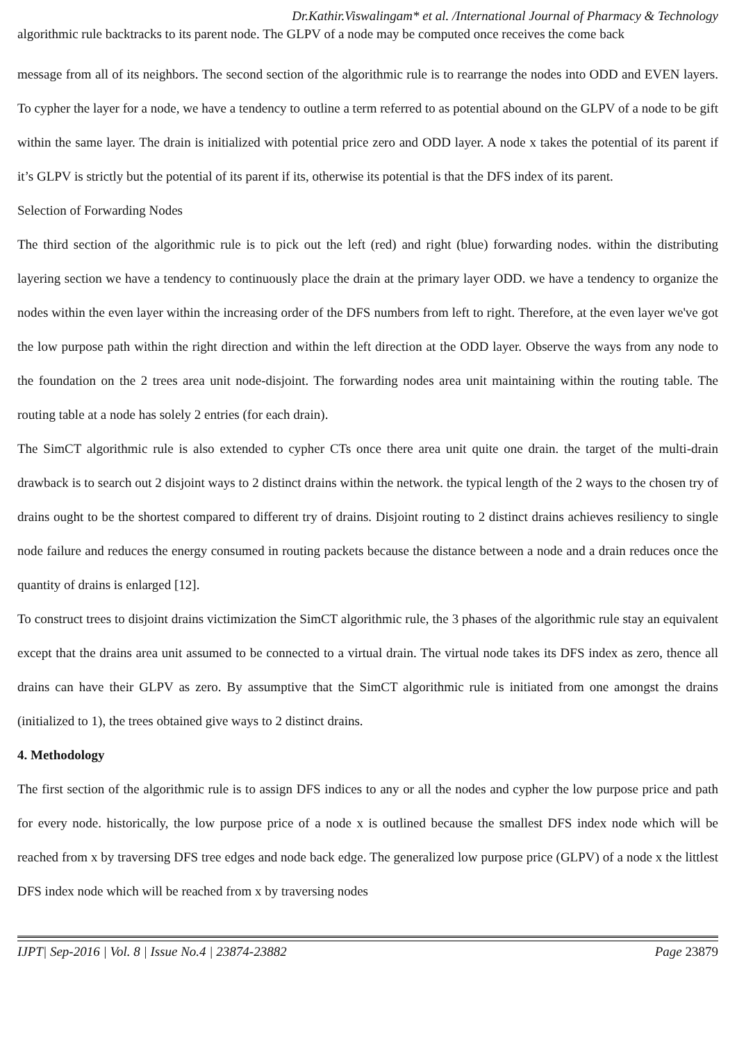Dr.Kathir.Viswalingam* et al. /International Journal of Pharmacy & Technology
algorithmic rule backtracks to its parent node. The GLPV of a node may be computed once receives the come back
message from all of its neighbors. The second section of the algorithmic rule is to rearrange the nodes into ODD and EVEN layers. To cypher the layer for a node, we have a tendency to outline a term referred to as potential abound on the GLPV of a node to be gift within the same layer. The drain is initialized with potential price zero and ODD layer. A node x takes the potential of its parent if it’s GLPV is strictly but the potential of its parent if its, otherwise its potential is that the DFS index of its parent.
Selection of Forwarding Nodes
The third section of the algorithmic rule is to pick out the left (red) and right (blue) forwarding nodes. within the distributing layering section we have a tendency to continuously place the drain at the primary layer ODD. we have a tendency to organize the nodes within the even layer within the increasing order of the DFS numbers from left to right. Therefore, at the even layer we've got the low purpose path within the right direction and within the left direction at the ODD layer. Observe the ways from any node to the foundation on the 2 trees area unit node-disjoint. The forwarding nodes area unit maintaining within the routing table. The routing table at a node has solely 2 entries (for each drain).
The SimCT algorithmic rule is also extended to cypher CTs once there area unit quite one drain. the target of the multi-drain drawback is to search out 2 disjoint ways to 2 distinct drains within the network. the typical length of the 2 ways to the chosen try of drains ought to be the shortest compared to different try of drains. Disjoint routing to 2 distinct drains achieves resiliency to single node failure and reduces the energy consumed in routing packets because the distance between a node and a drain reduces once the quantity of drains is enlarged [12].
To construct trees to disjoint drains victimization the SimCT algorithmic rule, the 3 phases of the algorithmic rule stay an equivalent except that the drains area unit assumed to be connected to a virtual drain. The virtual node takes its DFS index as zero, thence all drains can have their GLPV as zero. By assumptive that the SimCT algorithmic rule is initiated from one amongst the drains (initialized to 1), the trees obtained give ways to 2 distinct drains.
4. Methodology
The first section of the algorithmic rule is to assign DFS indices to any or all the nodes and cypher the low purpose price and path for every node. historically, the low purpose price of a node x is outlined because the smallest DFS index node which will be reached from x by traversing DFS tree edges and node back edge. The generalized low purpose price (GLPV) of a node x the littlest DFS index node which will be reached from x by traversing nodes
IJPT| Sep-2016 | Vol. 8 | Issue No.4 | 23874-23882 Page 23879